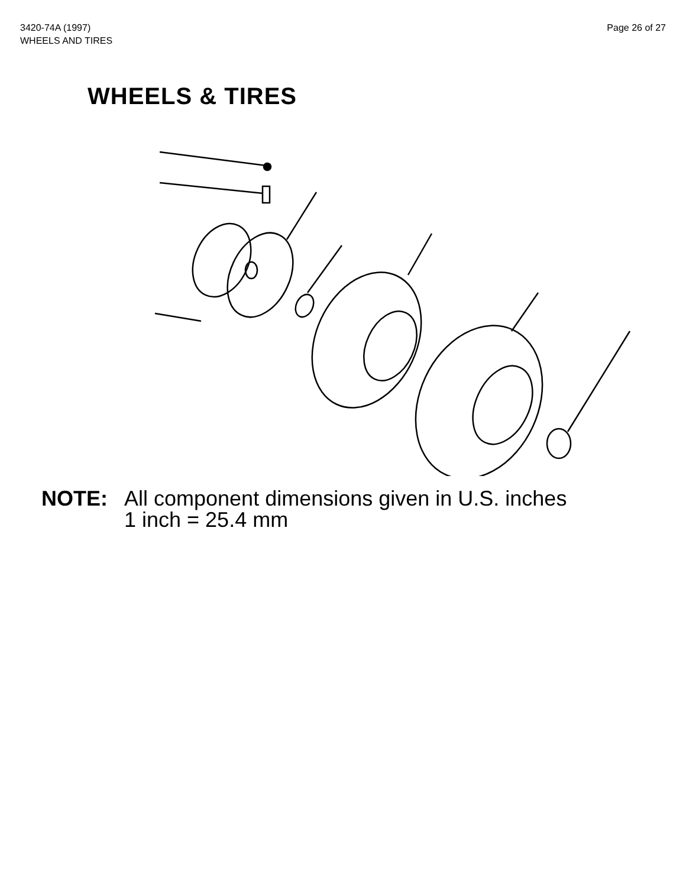3420-74A (1997)
WHEELS AND TIRES
Page 26 of 27
WHEELS & TIRES
NOTE: All component dimensions given in U.S. inches
1 inch = 25.4 mm